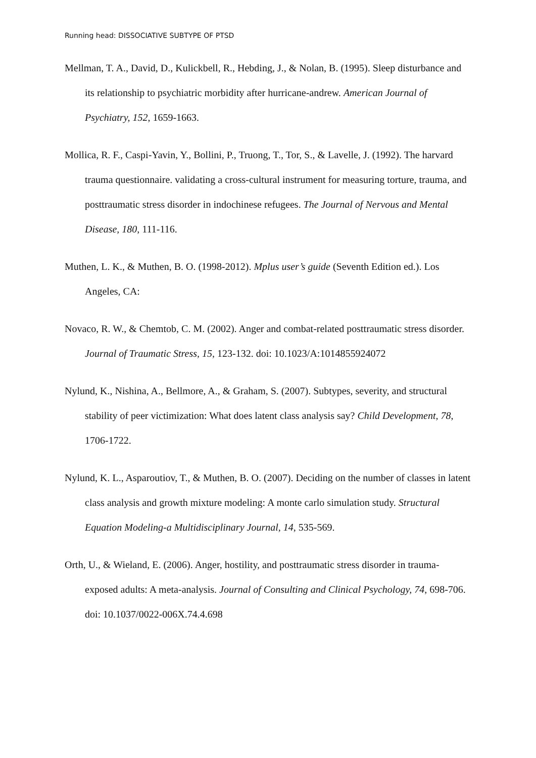Running head: DISSOCIATIVE SUBTYPE OF PTSD
Mellman, T. A., David, D., Kulickbell, R., Hebding, J., & Nolan, B. (1995). Sleep disturbance and its relationship to psychiatric morbidity after hurricane-andrew. American Journal of Psychiatry, 152, 1659-1663.
Mollica, R. F., Caspi-Yavin, Y., Bollini, P., Truong, T., Tor, S., & Lavelle, J. (1992). The harvard trauma questionnaire. validating a cross-cultural instrument for measuring torture, trauma, and posttraumatic stress disorder in indochinese refugees. The Journal of Nervous and Mental Disease, 180, 111-116.
Muthen, L. K., & Muthen, B. O. (1998-2012). Mplus user’s guide (Seventh Edition ed.). Los Angeles, CA:
Novaco, R. W., & Chemtob, C. M. (2002). Anger and combat-related posttraumatic stress disorder. Journal of Traumatic Stress, 15, 123-132. doi: 10.1023/A:1014855924072
Nylund, K., Nishina, A., Bellmore, A., & Graham, S. (2007). Subtypes, severity, and structural stability of peer victimization: What does latent class analysis say? Child Development, 78, 1706-1722.
Nylund, K. L., Asparoutiov, T., & Muthen, B. O. (2007). Deciding on the number of classes in latent class analysis and growth mixture modeling: A monte carlo simulation study. Structural Equation Modeling-a Multidisciplinary Journal, 14, 535-569.
Orth, U., & Wieland, E. (2006). Anger, hostility, and posttraumatic stress disorder in trauma-exposed adults: A meta-analysis. Journal of Consulting and Clinical Psychology, 74, 698-706. doi: 10.1037/0022-006X.74.4.698